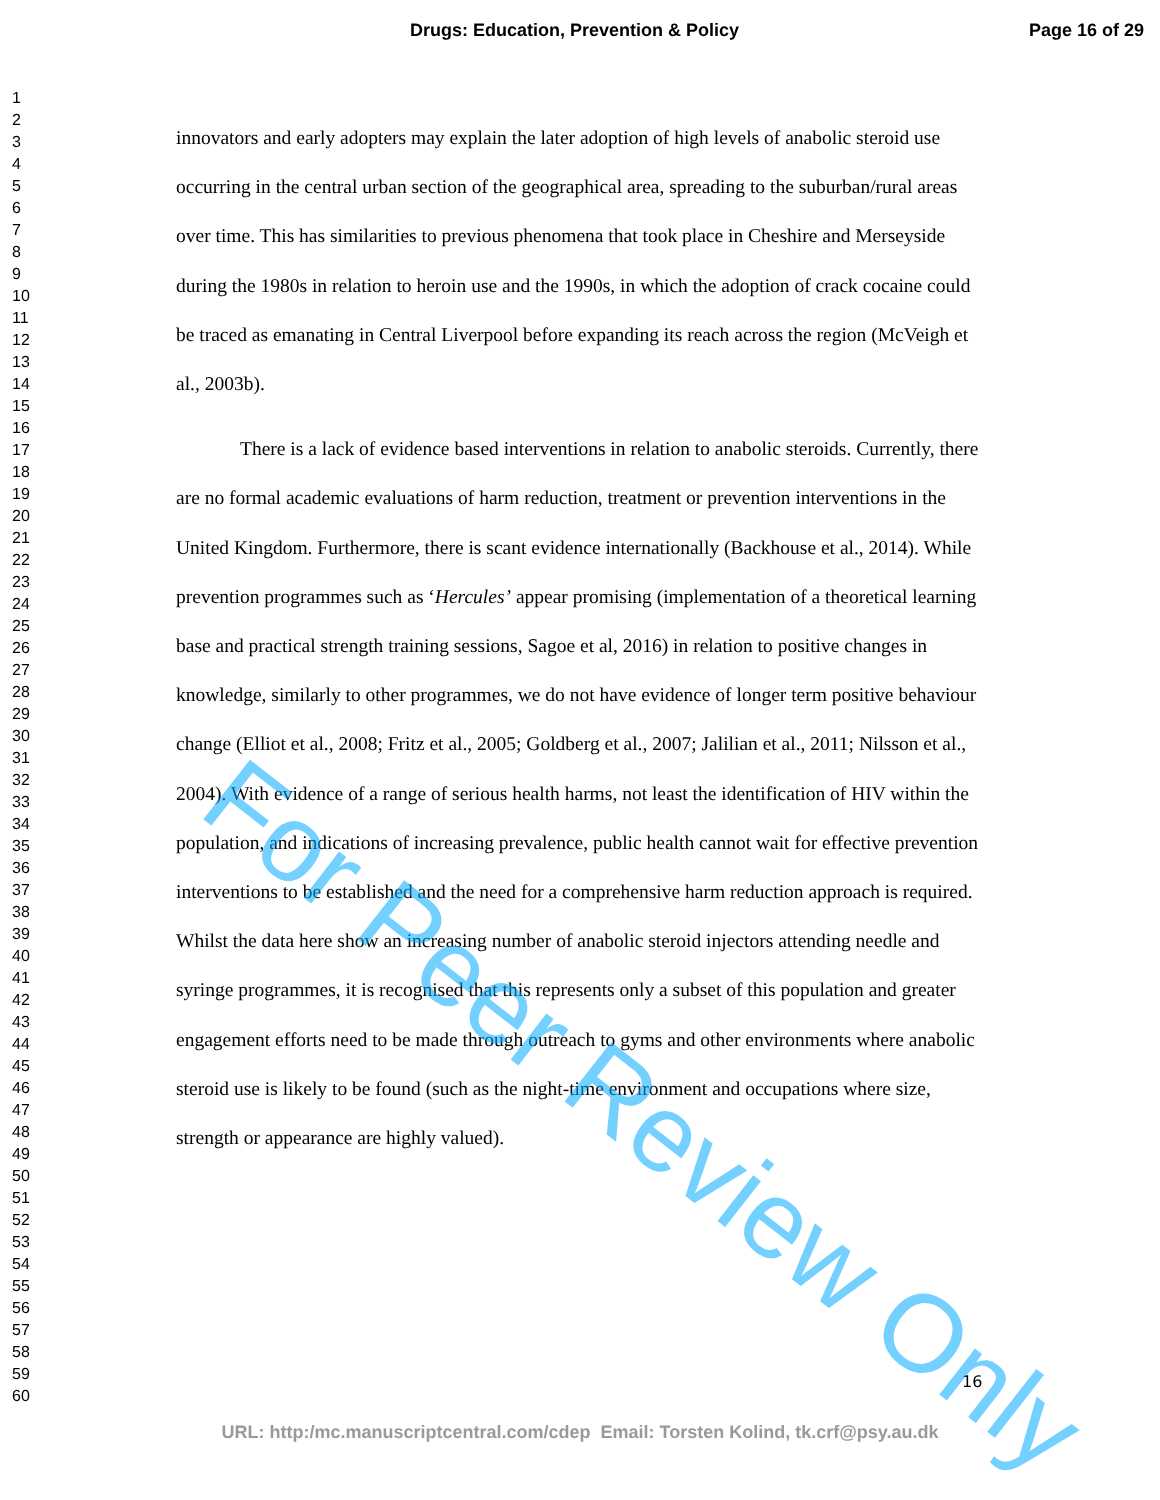Drugs: Education, Prevention & Policy
Page 16 of 29
1
2
3
4
5
6
7
8
9
10
11
12
13
14
15
16
17
18
19
20
21
22
23
24
25
26
27
28
29
30
31
32
33
34
35
36
37
38
39
40
41
42
43
44
45
46
47
48
49
50
51
52
53
54
55
56
57
58
59
60
innovators and early adopters may explain the later adoption of high levels of anabolic steroid use occurring in the central urban section of the geographical area, spreading to the suburban/rural areas over time. This has similarities to previous phenomena that took place in Cheshire and Merseyside during the 1980s in relation to heroin use and the 1990s, in which the adoption of crack cocaine could be traced as emanating in Central Liverpool before expanding its reach across the region (McVeigh et al., 2003b).
There is a lack of evidence based interventions in relation to anabolic steroids. Currently, there are no formal academic evaluations of harm reduction, treatment or prevention interventions in the United Kingdom. Furthermore, there is scant evidence internationally (Backhouse et al., 2014). While prevention programmes such as ‘Hercules’ appear promising (implementation of a theoretical learning base and practical strength training sessions, Sagoe et al, 2016) in relation to positive changes in knowledge, similarly to other programmes, we do not have evidence of longer term positive behaviour change (Elliot et al., 2008; Fritz et al., 2005; Goldberg et al., 2007; Jalilian et al., 2011; Nilsson et al., 2004). With evidence of a range of serious health harms, not least the identification of HIV within the population, and indications of increasing prevalence, public health cannot wait for effective prevention interventions to be established and the need for a comprehensive harm reduction approach is required. Whilst the data here show an increasing number of anabolic steroid injectors attending needle and syringe programmes, it is recognised that this represents only a subset of this population and greater engagement efforts need to be made through outreach to gyms and other environments where anabolic steroid use is likely to be found (such as the night-time environment and occupations where size, strength or appearance are highly valued).
16
URL: http:/mc.manuscriptcentral.com/cdep Email: Torsten Kolind, tk.crf@psy.au.dk
For Peer Review Only